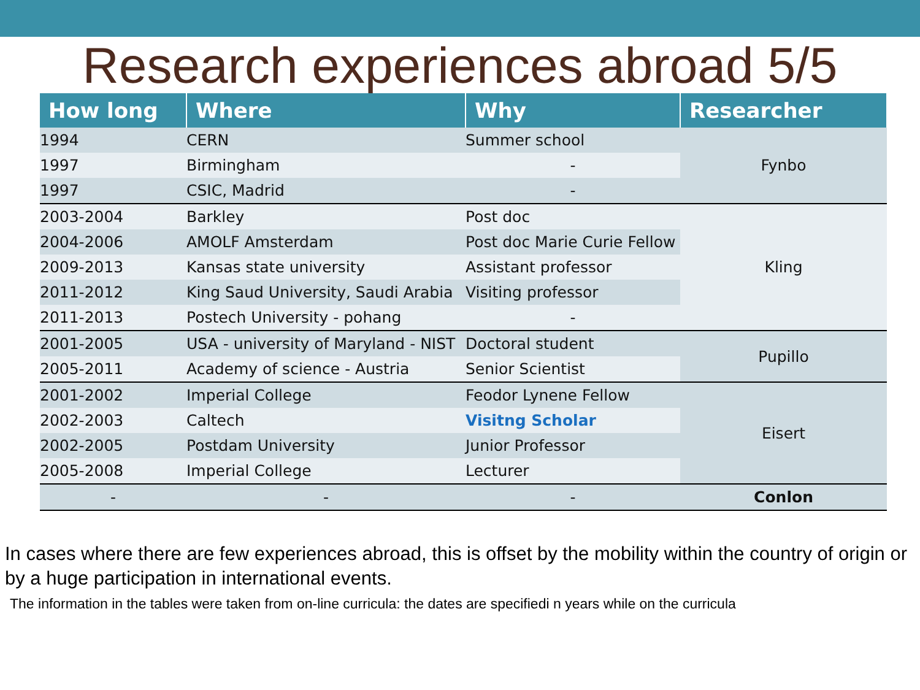Research experiences abroad 5/5
| How long | Where | Why | Researcher |
| --- | --- | --- | --- |
| 1994 | CERN | Summer school | Fynbo |
| 1997 | Birmingham | - | |
| 1997 | CSIC, Madrid | - | |
| 2003-2004 | Barkley | Post doc | Kling |
| 2004-2006 | AMOLF Amsterdam | Post doc Marie Curie Fellow | |
| 2009-2013 | Kansas state university | Assistant professor | |
| 2011-2012 | King Saud University, Saudi Arabia | Visiting professor | |
| 2011-2013 | Postech University - pohang | - | |
| 2001-2005 | USA - university of Maryland - NIST | Doctoral student | Pupillo |
| 2005-2011 | Academy of science - Austria | Senior Scientist | |
| 2001-2002 | Imperial College | Feodor Lynene Fellow | Eisert |
| 2002-2003 | Caltech | Visitng Scholar | |
| 2002-2005 | Postdam University | Junior Professor | |
| 2005-2008 | Imperial College | Lecturer | |
| - | - | - | Conlon |
In cases where there are few experiences abroad, this is offset by the mobility within the country of origin or by a huge participation in international events.
The information in the tables were taken from on-line curricula: the dates are specifiedi n years while on the curricula